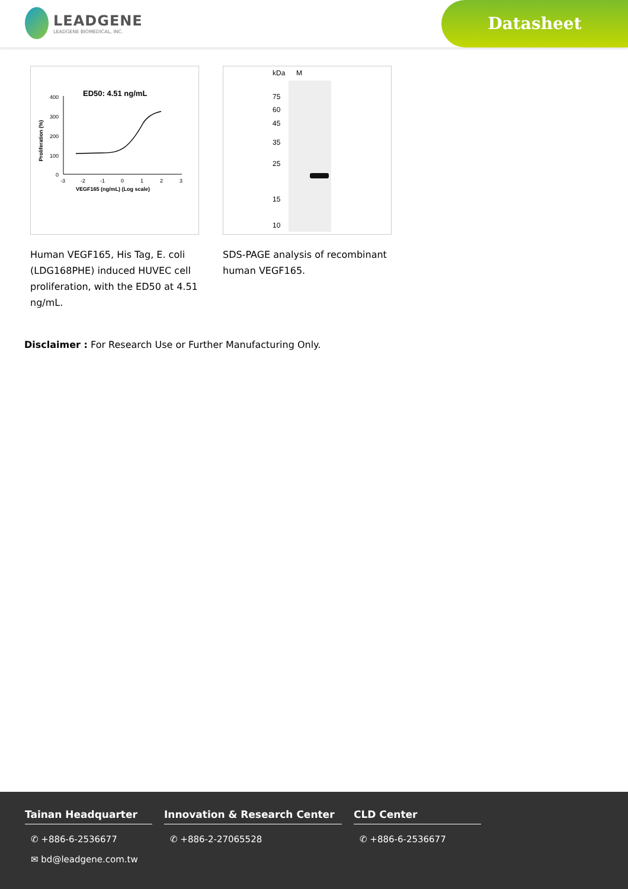LEADGENE
LEADGENE BIOMEDICAL, INC.
Datasheet
ED50: 4.51 ng/mL
400
300
200
100
0
-3
-2
-1
0
1
2
3
VEGF165 (ng/mL) (Log scale)
Proliferation (%)
Human VEGF165, His Tag, E. coli (LDG168PHE) induced HUVEC cell proliferation, with the ED50 at 4.51 ng/mL.
kDa
M
75
60
45
35
25
15
10
SDS-PAGE analysis of recombinant human VEGF165.
Disclaimer : For Research Use or Further Manufacturing Only.
Tainan Headquarter
✆ +886-6-2536677
✉ bd@leadgene.com.tw
Innovation & Research Center
✆ +886-2-27065528
CLD Center
✆ +886-6-2536677